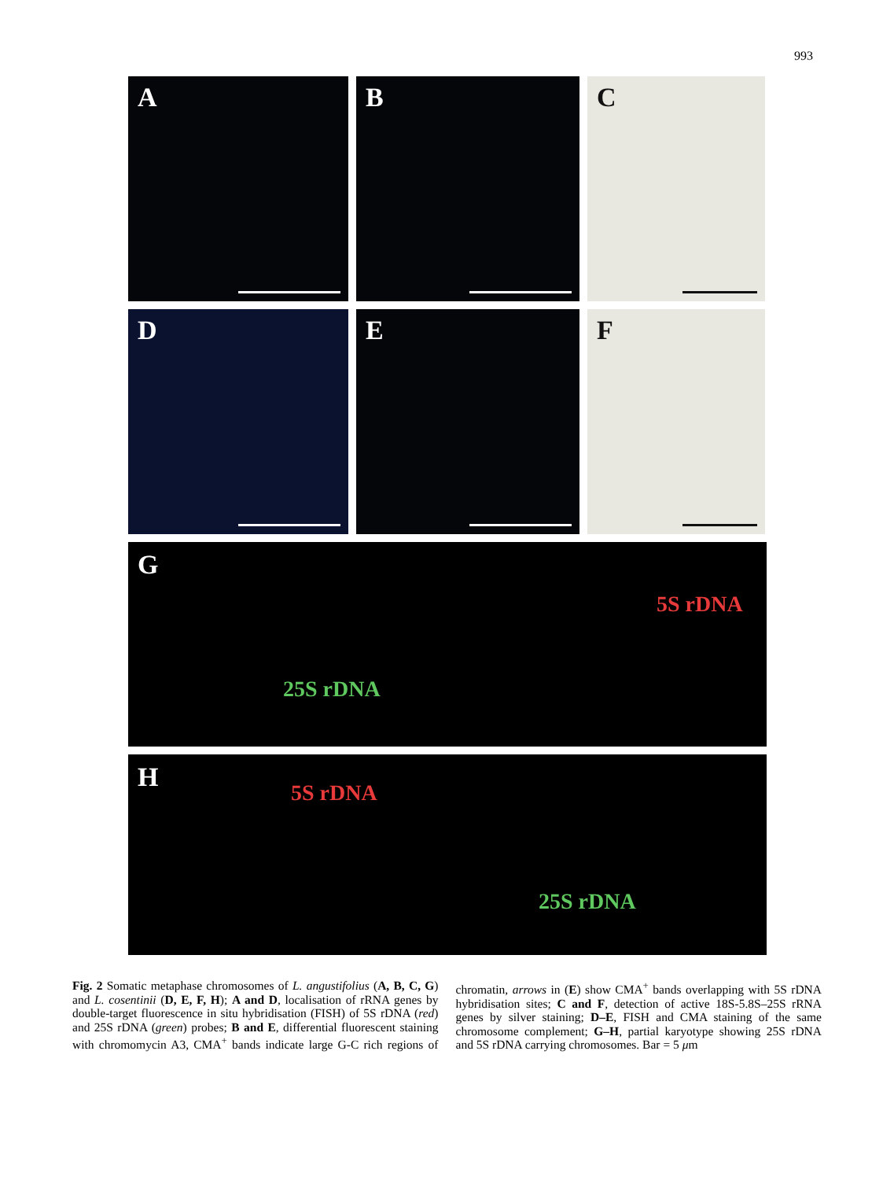993
A B C
D E F
G
5S rDNA
25S rDNA
H
5S rDNA
25S rDNA
Fig. 2 Somatic metaphase chromosomes of L. angustifolius (A, B, C, G) and L. cosentinii (D, E, F, H); A and D, localisation of rRNA genes by double-target fluorescence in situ hybridisation (FISH) of 5S rDNA (red) and 25S rDNA (green) probes; B and E, differential fluorescent staining with chromomycin A3, CMA<sup>+</sup> bands indicate large G-C rich regions of chromatin, arrows in (E) show CMA<sup>+</sup> bands overlapping with 5S rDNA hybridisation sites; C and F, detection of active 18S-5.8S–25S rRNA genes by silver staining; D–E, FISH and CMA staining of the same chromosome complement; G–H, partial karyotype showing 25S rDNA and 5S rDNA carrying chromosomes. Bar = 5 μm